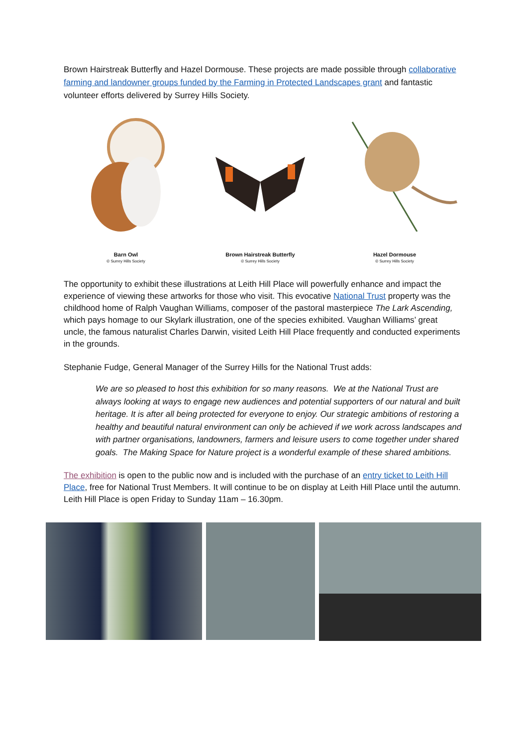Brown Hairstreak Butterfly and Hazel Dormouse. These projects are made possible through collaborative farming and landowner groups funded by the Farming in Protected Landscapes grant and fantastic volunteer efforts delivered by Surrey Hills Society.
Barn Owl
© Surrey Hills Society
Brown Hairstreak Butterfly
© Surrey Hills Society
Hazel Dormouse
© Surrey Hills Society
The opportunity to exhibit these illustrations at Leith Hill Place will powerfully enhance and impact the experience of viewing these artworks for those who visit. This evocative National Trust property was the childhood home of Ralph Vaughan Williams, composer of the pastoral masterpiece The Lark Ascending, which pays homage to our Skylark illustration, one of the species exhibited. Vaughan Williams’ great uncle, the famous naturalist Charles Darwin, visited Leith Hill Place frequently and conducted experiments in the grounds.
Stephanie Fudge, General Manager of the Surrey Hills for the National Trust adds:
We are so pleased to host this exhibition for so many reasons. We at the National Trust are always looking at ways to engage new audiences and potential supporters of our natural and built heritage. It is after all being protected for everyone to enjoy. Our strategic ambitions of restoring a healthy and beautiful natural environment can only be achieved if we work across landscapes and with partner organisations, landowners, farmers and leisure users to come together under shared goals. The Making Space for Nature project is a wonderful example of these shared ambitions.
The exhibition is open to the public now and is included with the purchase of an entry ticket to Leith Hill Place, free for National Trust Members. It will continue to be on display at Leith Hill Place until the autumn. Leith Hill Place is open Friday to Sunday 11am – 16.30pm.